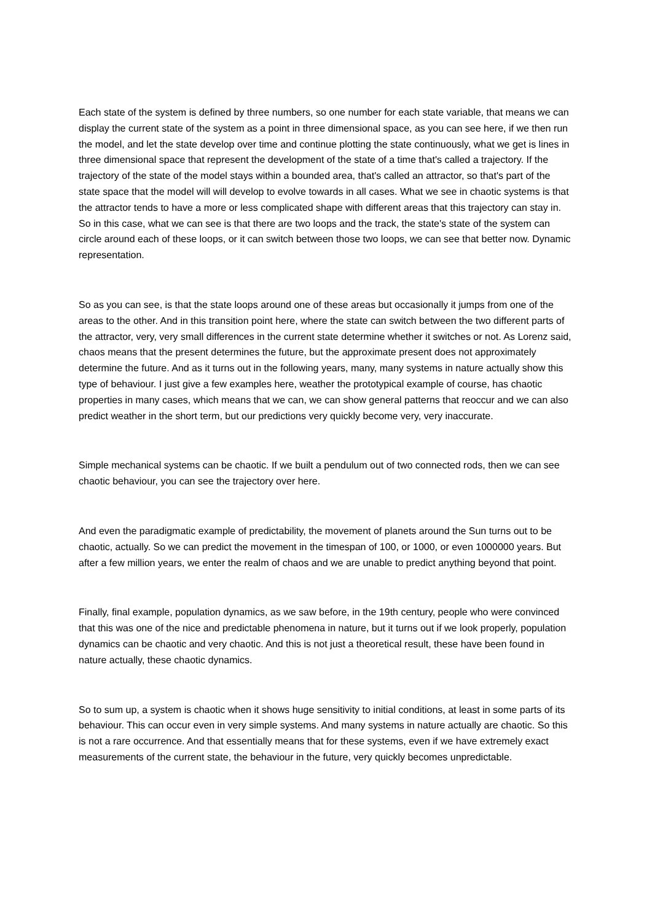Each state of the system is defined by three numbers, so one number for each state variable, that means we can display the current state of the system as a point in three dimensional space, as you can see here, if we then run the model, and let the state develop over time and continue plotting the state continuously, what we get is lines in three dimensional space that represent the development of the state of a time that's called a trajectory. If the trajectory of the state of the model stays within a bounded area, that's called an attractor, so that's part of the state space that the model will will develop to evolve towards in all cases. What we see in chaotic systems is that the attractor tends to have a more or less complicated shape with different areas that this trajectory can stay in. So in this case, what we can see is that there are two loops and the track, the state's state of the system can circle around each of these loops, or it can switch between those two loops, we can see that better now. Dynamic representation.
So as you can see, is that the state loops around one of these areas but occasionally it jumps from one of the areas to the other. And in this transition point here, where the state can switch between the two different parts of the attractor, very, very small differences in the current state determine whether it switches or not. As Lorenz said, chaos means that the present determines the future, but the approximate present does not approximately determine the future. And as it turns out in the following years, many, many systems in nature actually show this type of behaviour. I just give a few examples here, weather the prototypical example of course, has chaotic properties in many cases, which means that we can, we can show general patterns that reoccur and we can also predict weather in the short term, but our predictions very quickly become very, very inaccurate.
Simple mechanical systems can be chaotic. If we built a pendulum out of two connected rods, then we can see chaotic behaviour, you can see the trajectory over here.
And even the paradigmatic example of predictability, the movement of planets around the Sun turns out to be chaotic, actually. So we can predict the movement in the timespan of 100, or 1000, or even 1000000 years. But after a few million years, we enter the realm of chaos and we are unable to predict anything beyond that point.
Finally, final example, population dynamics, as we saw before, in the 19th century, people who were convinced that this was one of the nice and predictable phenomena in nature, but it turns out if we look properly, population dynamics can be chaotic and very chaotic. And this is not just a theoretical result, these have been found in nature actually, these chaotic dynamics.
So to sum up, a system is chaotic when it shows huge sensitivity to initial conditions, at least in some parts of its behaviour. This can occur even in very simple systems. And many systems in nature actually are chaotic. So this is not a rare occurrence. And that essentially means that for these systems, even if we have extremely exact measurements of the current state, the behaviour in the future, very quickly becomes unpredictable.